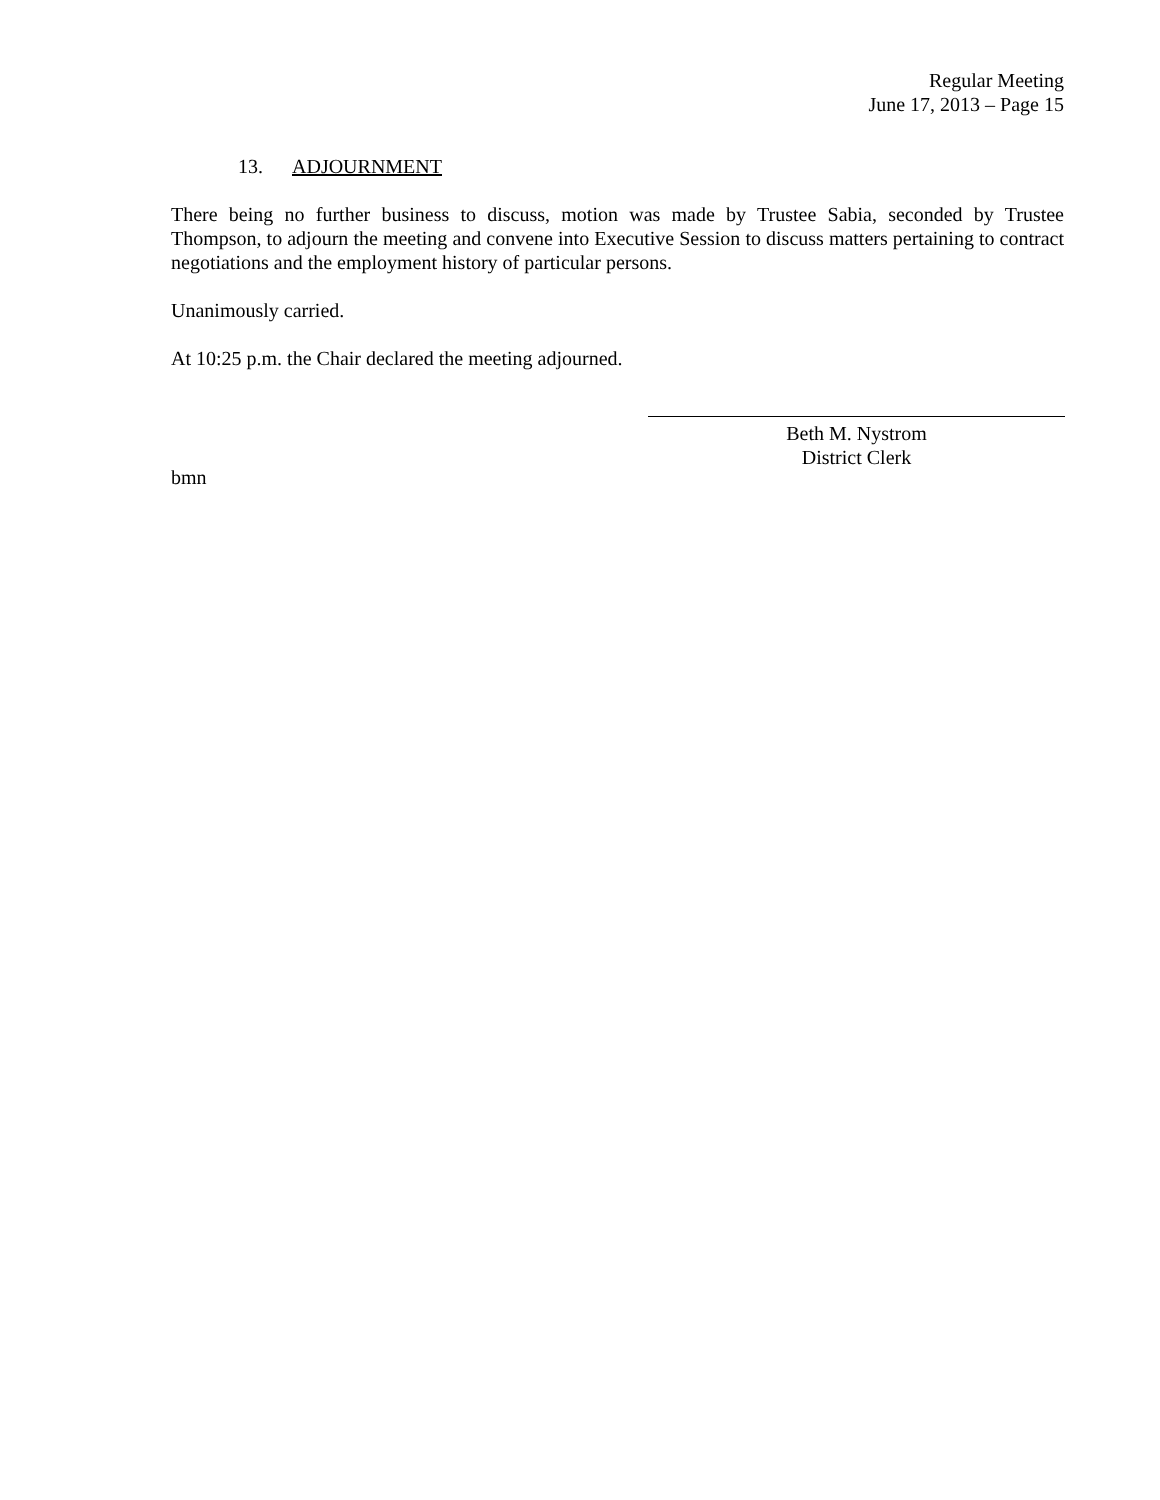Regular Meeting
June 17, 2013 – Page 15
13. ADJOURNMENT
There being no further business to discuss, motion was made by Trustee Sabia, seconded by Trustee Thompson, to adjourn the meeting and convene into Executive Session to discuss matters pertaining to contract negotiations and the employment history of particular persons.
Unanimously carried.
At 10:25 p.m. the Chair declared the meeting adjourned.
Beth M. Nystrom
District Clerk
bmn